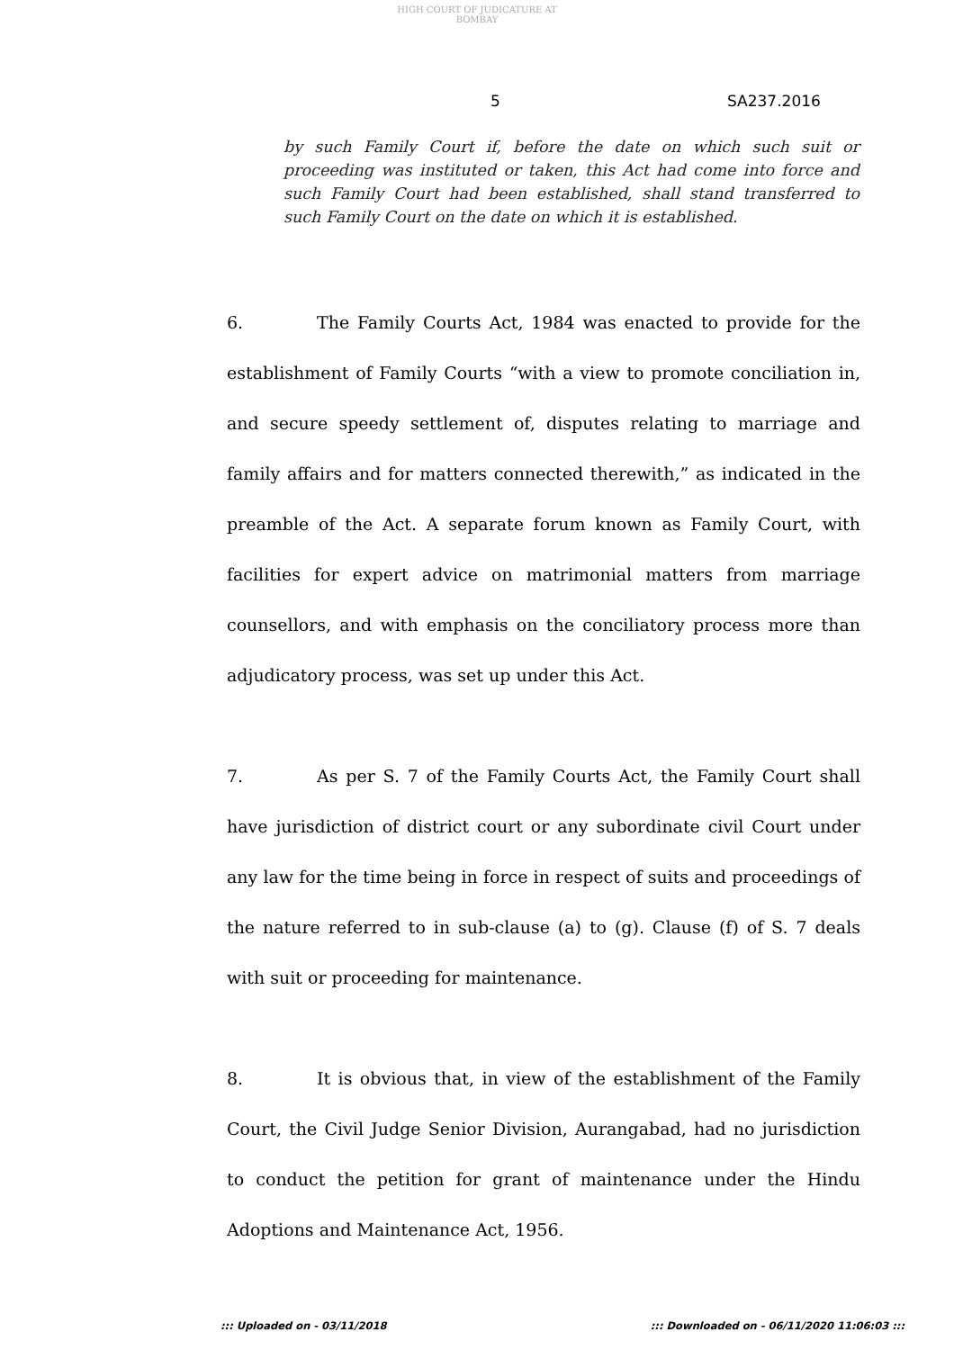HIGH COURT OF JUDICATURE AT BOMBAY
5 SA237.2016
by such Family Court if, before the date on which such suit or proceeding was instituted or taken, this Act had come into force and such Family Court had been established, shall stand transferred to such Family Court on the date on which it is established.
6. The Family Courts Act, 1984 was enacted to provide for the establishment of Family Courts “with a view to promote conciliation in, and secure speedy settlement of, disputes relating to marriage and family affairs and for matters connected therewith,” as indicated in the preamble of the Act. A separate forum known as Family Court, with facilities for expert advice on matrimonial matters from marriage counsellors, and with emphasis on the conciliatory process more than adjudicatory process, was set up under this Act.
7. As per S. 7 of the Family Courts Act, the Family Court shall have jurisdiction of district court or any subordinate civil Court under any law for the time being in force in respect of suits and proceedings of the nature referred to in sub-clause (a) to (g). Clause (f) of S. 7 deals with suit or proceeding for maintenance.
8. It is obvious that, in view of the establishment of the Family Court, the Civil Judge Senior Division, Aurangabad, had no jurisdiction to conduct the petition for grant of maintenance under the Hindu Adoptions and Maintenance Act, 1956.
::: Uploaded on - 03/11/2018 ::: Downloaded on - 06/11/2020 11:06:03 :::